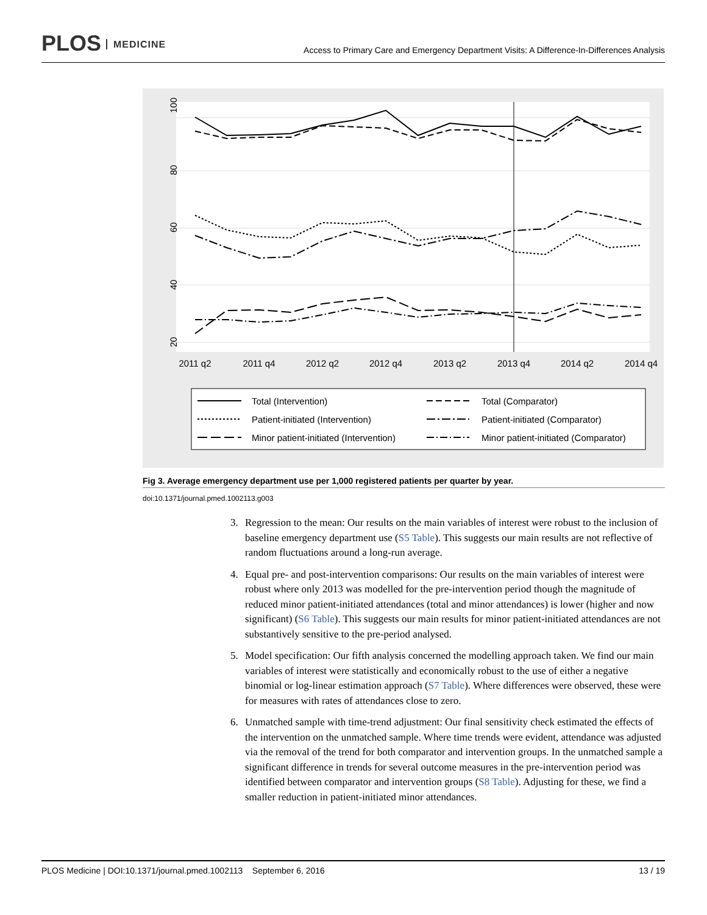PLOS MEDICINE
Access to Primary Care and Emergency Department Visits: A Difference-In-Differences Analysis
2011 q2
2011 q4
2012 q2
2012 q4
2013 q2
2013 q4
2014 q2
2014 q4
100
80
60
40
20
Total (Intervention)
Total (Comparator)
Patient-initiated (Intervention)
Patient-initiated (Comparator)
Minor patient-initiated (Intervention)
Minor patient-initiated (Comparator)
Fig 3. Average emergency department use per 1,000 registered patients per quarter by year.
doi:10.1371/journal.pmed.1002113.g003
3. Regression to the mean: Our results on the main variables of interest were robust to the inclusion of baseline emergency department use (S5 Table). This suggests our main results are not reflective of random fluctuations around a long-run average.
4. Equal pre- and post-intervention comparisons: Our results on the main variables of interest were robust where only 2013 was modelled for the pre-intervention period though the magnitude of reduced minor patient-initiated attendances (total and minor attendances) is lower (higher and now significant) (S6 Table). This suggests our main results for minor patient-initiated attendances are not substantively sensitive to the pre-period analysed.
5. Model specification: Our fifth analysis concerned the modelling approach taken. We find our main variables of interest were statistically and economically robust to the use of either a negative binomial or log-linear estimation approach (S7 Table). Where differences were observed, these were for measures with rates of attendances close to zero.
6. Unmatched sample with time-trend adjustment: Our final sensitivity check estimated the effects of the intervention on the unmatched sample. Where time trends were evident, attendance was adjusted via the removal of the trend for both comparator and intervention groups. In the unmatched sample a significant difference in trends for several outcome measures in the pre-intervention period was identified between comparator and intervention groups (S8 Table). Adjusting for these, we find a smaller reduction in patient-initiated minor attendances.
PLOS Medicine | DOI:10.1371/journal.pmed.1002113 September 6, 2016 13 / 19